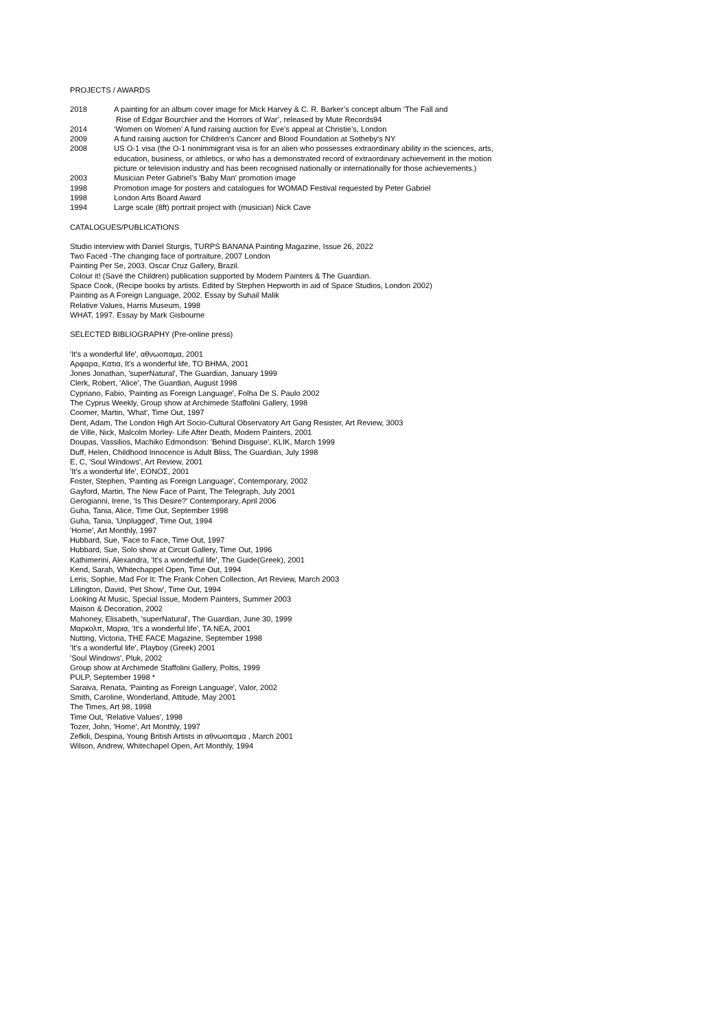PROJECTS / AWARDS
2018 A painting for an album cover image for Mick Harvey & C. R. Barker’s concept album ‘The Fall and
Rise of Edgar Bourchier and the Horrors of War’, released by Mute Records94
2014 ‘Women on Women’ A fund raising auction for Eve’s appeal at Christie’s, London
2009 A fund raising auction for Children's Cancer and Blood Foundation at Sotheby's NY
2008 US O-1 visa (the O-1 nonimmigrant visa is for an alien who possesses extraordinary ability in the sciences, arts,
education, business, or athletics, or who has a demonstrated record of extraordinary achievement in the motion
picture or television industry and has been recognised nationally or internationally for those achievements.)
2003 Musician Peter Gabriel’s 'Baby Man' promotion image
1998 Promotion image for posters and catalogues for WOMAD Festival requested by Peter Gabriel
1998 London Arts Board Award
1994 Large scale (8ft) portrait project with (musician) Nick Cave
CATALOGUES/PUBLICATIONS
Studio interview with Daniel Sturgis, TURPS BANANA Painting Magazine, Issue 26, 2022
Two Faced -The changing face of portraiture, 2007 London
Painting Per Se, 2003. Oscar Cruz Gallery, Brazil.
Colour it! (Save the Children) publication supported by Modern Painters & The Guardian.
Space Cook, (Recipe books by artists. Edited by Stephen Hepworth in aid of Space Studios, London 2002)
Painting as A Foreign Language, 2002. Essay by Suhail Malik
Relative Values, Harris Museum, 1998
WHAT, 1997. Essay by Mark Gisbourne
SELECTED BIBLIOGRAPHY (Pre-online press)
'It's a wonderful life', αθνωοπαμα, 2001
Αρφαρα, Κατια, It's a wonderful life, TO BHMA, 2001
Jones Jonathan, 'superNatural', The Guardian, January 1999
Clerk, Robert, 'Alice', The Guardian, August 1998
Cypriano, Fabio, 'Painting as Foreign Language', Folha De S. Paulo 2002
The Cyprus Weekly, Group show at Archimede Staffolini Gallery, 1998
Coomer, Martin, 'What', Time Out, 1997
Dent, Adam, The London High Art Socio-Cultural Observatory Art Gang Resister, Art Review, 3003
de Ville, Nick, Malcolm Morley- Life After Death, Modern Painters, 2001
Doupas, Vassilios, Machiko Edmondson: 'Behind Disguise', KLIK, March 1999
Duff, Helen, Childhood Innocence is Adult Bliss, The Guardian, July 1998
E, C, 'Soul Windows', Art Review, 2001
'It's a wonderful life', ΕΟΝΟΣ, 2001
Foster, Stephen, 'Painting as Foreign Language', Contemporary, 2002
Gayford, Martin, The New Face of Paint, The Telegraph, July 2001
Gerogianni, Irene, 'Is This Desire?' Contemporary, April 2006
Guha, Tania, Alice, Time Out, September 1998
Guha, Tania, 'Unplugged', Time Out, 1994
'Home', Art Monthly, 1997
Hubbard, Sue, 'Face to Face, Time Out, 1997
Hubbard, Sue, Solo show at Circuit Gallery, Time Out, 1996
Kathimerini, Alexandra, 'It's a wonderful life', The Guide(Greek), 2001
Kend, Sarah, Whitechappel Open, Time Out, 1994
Leris, Sophie, Mad For It: The Frank Cohen Collection, Art Review, March 2003
Lillington, David, 'Pet Show', Time Out, 1994
Looking At Music, Special Issue, Modern Painters, Summer 2003
Maison & Decoration, 2002
Mahoney, Elisabeth, 'superNatural', The Guardian, June 30, 1999
Μαρκολπ, Μαρια, 'It's a wonderful life', TA NEA, 2001
Nutting, Victoria, THE FACE Magazine, September 1998
'It's a wonderful life', Playboy (Greek) 2001
'Soul Windows', Pluk, 2002
Group show at Archimede Staffolini Gallery, Poltis, 1999
PULP, September 1998 *
Saraiva, Renata, 'Painting as Foreign Language', Valor, 2002
Smith, Caroline, Wonderland, Attitude, May 2001
The Times, Art 98, 1998
Time Out, 'Relative Values', 1998
Tozer, John, 'Home', Art Monthly, 1997
Zefkili, Despina, Young British Artists in αθνωοπαμα , March 2001
Wilson, Andrew, Whitechapel Open, Art Monthly, 1994